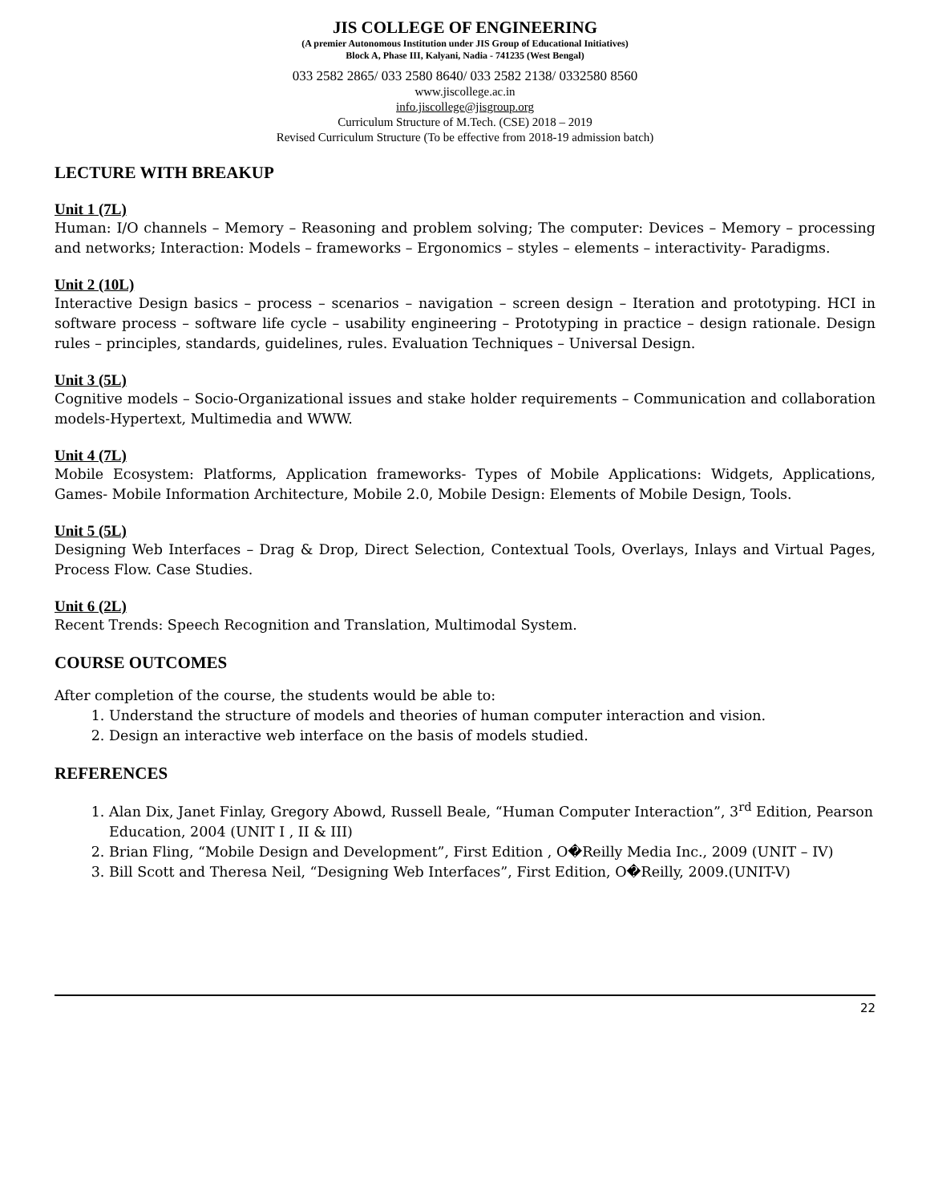JIS COLLEGE OF ENGINEERING
(A premier Autonomous Institution under JIS Group of Educational Initiatives)
Block A, Phase III, Kalyani, Nadia - 741235 (West Bengal)
033 2582 2865/ 033 2580 8640/ 033 2582 2138/ 0332580 8560
www.jiscollege.ac.in
info.jiscollege@jisgroup.org
Curriculum Structure of M.Tech. (CSE) 2018 – 2019
Revised Curriculum Structure (To be effective from 2018-19 admission batch)
LECTURE WITH BREAKUP
Unit 1 (7L)
Human: I/O channels – Memory – Reasoning and problem solving; The computer: Devices – Memory – processing and networks; Interaction: Models – frameworks – Ergonomics – styles – elements – interactivity- Paradigms.
Unit 2 (10L)
Interactive Design basics – process – scenarios – navigation – screen design – Iteration and prototyping. HCI in software process – software life cycle – usability engineering – Prototyping in practice – design rationale. Design rules – principles, standards, guidelines, rules. Evaluation Techniques – Universal Design.
Unit 3 (5L)
Cognitive models – Socio-Organizational issues and stake holder requirements – Communication and collaboration models-Hypertext, Multimedia and WWW.
Unit 4 (7L)
Mobile Ecosystem: Platforms, Application frameworks- Types of Mobile Applications: Widgets, Applications, Games- Mobile Information Architecture, Mobile 2.0, Mobile Design: Elements of Mobile Design, Tools.
Unit 5 (5L)
Designing Web Interfaces – Drag & Drop, Direct Selection, Contextual Tools, Overlays, Inlays and Virtual Pages, Process Flow. Case Studies.
Unit 6 (2L)
Recent Trends: Speech Recognition and Translation, Multimodal System.
COURSE OUTCOMES
After completion of the course, the students would be able to:
1. Understand the structure of models and theories of human computer interaction and vision.
2. Design an interactive web interface on the basis of models studied.
REFERENCES
1. Alan Dix, Janet Finlay, Gregory Abowd, Russell Beale, “Human Computer Interaction”, 3<sup>rd</sup> Edition, Pearson Education, 2004 (UNIT I , II & III)
2. Brian Fling, “Mobile Design and Development”, First Edition , O�Reilly Media Inc., 2009 (UNIT – IV)
3. Bill Scott and Theresa Neil, “Designing Web Interfaces”, First Edition, O�Reilly, 2009.(UNIT-V)
22